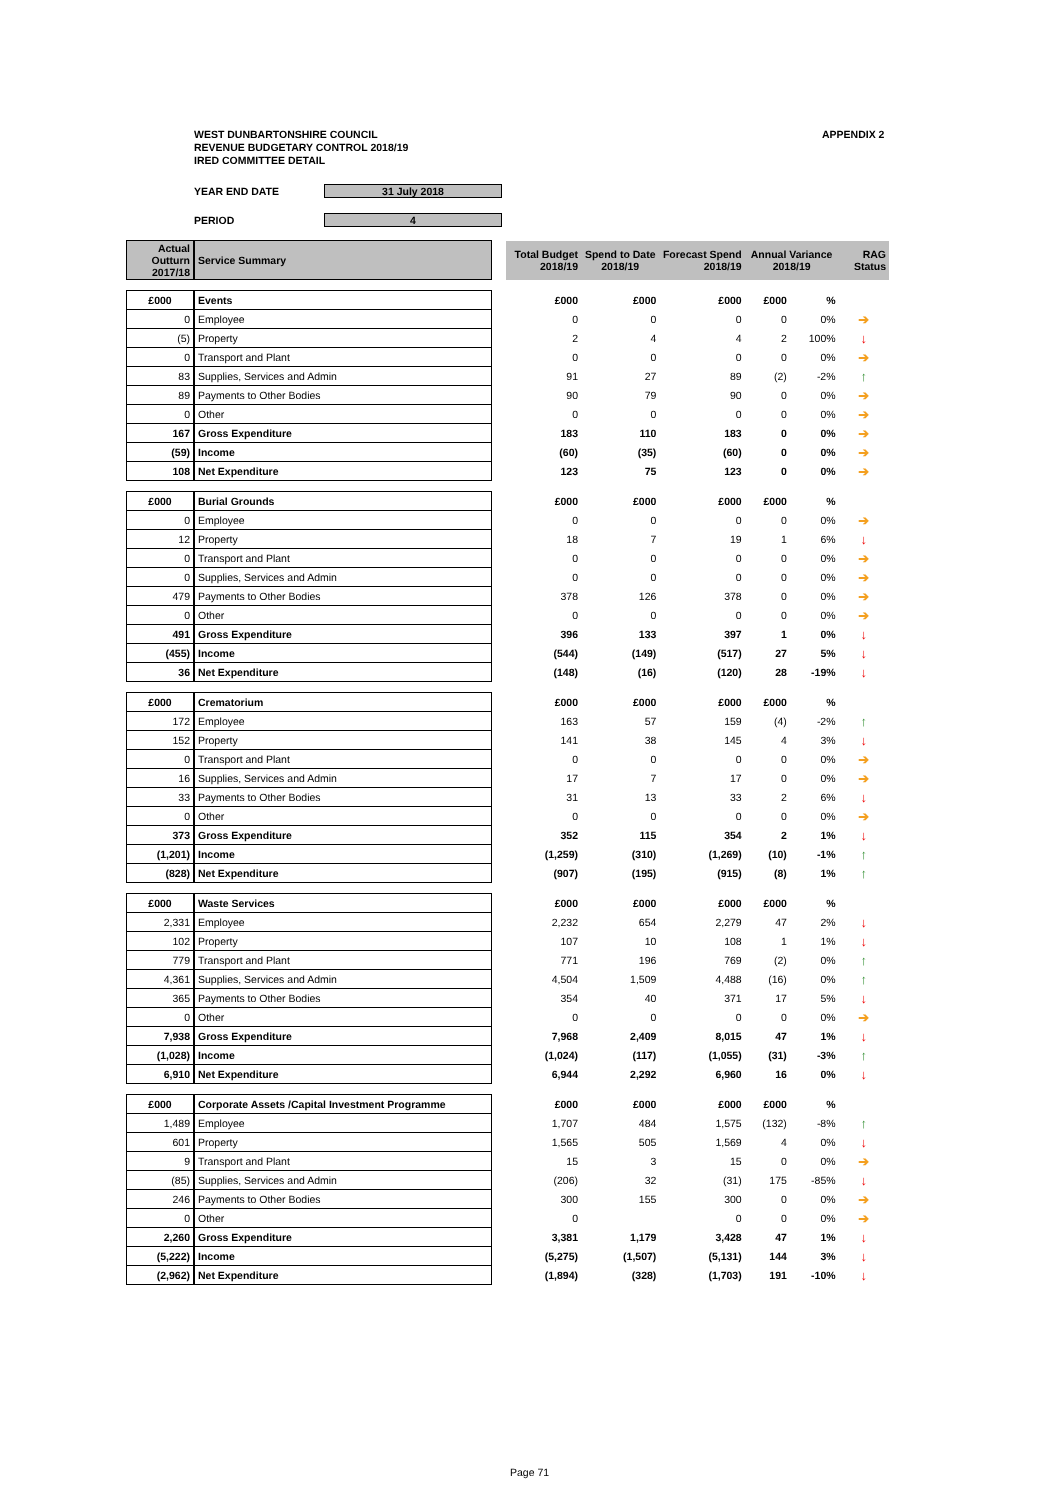WEST DUNBARTONSHIRE COUNCIL
REVENUE BUDGETARY CONTROL 2018/19
IRED COMMITTEE DETAIL
APPENDIX 2
YEAR END DATE 31 July 2018
PERIOD 4
| Actual Outturn 2017/18 | Service Summary | | Total Budget 2018/19 | Spend to Date 2018/19 | Forecast Spend 2018/19 | Annual Variance 2018/19 | | RAG Status |
| --- | --- | --- | --- | --- | --- | --- | --- | --- |
| £000 | Events | | £000 | £000 | £000 | £000 | % | |
| 0 | Employee | | 0 | 0 | 0 | 0 | 0% | ➔ |
| (5) | Property | | 2 | 4 | 4 | 2 | 100% | ↓ |
| 0 | Transport and Plant | | 0 | 0 | 0 | 0 | 0% | ➔ |
| 83 | Supplies, Services and Admin | | 91 | 27 | 89 | (2) | -2% | ↑ |
| 89 | Payments to Other Bodies | | 90 | 79 | 90 | 0 | 0% | ➔ |
| 0 | Other | | 0 | 0 | 0 | 0 | 0% | ➔ |
| 167 | Gross Expenditure | | 183 | 110 | 183 | 0 | 0% | ➔ |
| (59) | Income | | (60) | (35) | (60) | 0 | 0% | ➔ |
| 108 | Net Expenditure | | 123 | 75 | 123 | 0 | 0% | ➔ |
| £000 | Burial Grounds | | £000 | £000 | £000 | £000 | % | |
| 0 | Employee | | 0 | 0 | 0 | 0 | 0% | ➔ |
| 12 | Property | | 18 | 7 | 19 | 1 | 6% | ↓ |
| 0 | Transport and Plant | | 0 | 0 | 0 | 0 | 0% | ➔ |
| 0 | Supplies, Services and Admin | | 0 | 0 | 0 | 0 | 0% | ➔ |
| 479 | Payments to Other Bodies | | 378 | 126 | 378 | 0 | 0% | ➔ |
| 0 | Other | | 0 | 0 | 0 | 0 | 0% | ➔ |
| 491 | Gross Expenditure | | 396 | 133 | 397 | 1 | 0% | ↓ |
| (455) | Income | | (544) | (149) | (517) | 27 | 5% | ↓ |
| 36 | Net Expenditure | | (148) | (16) | (120) | 28 | -19% | ↓ |
| £000 | Crematorium | | £000 | £000 | £000 | £000 | % | |
| 172 | Employee | | 163 | 57 | 159 | (4) | -2% | ↑ |
| 152 | Property | | 141 | 38 | 145 | 4 | 3% | ↓ |
| 0 | Transport and Plant | | 0 | 0 | 0 | 0 | 0% | ➔ |
| 16 | Supplies, Services and Admin | | 17 | 7 | 17 | 0 | 0% | ➔ |
| 33 | Payments to Other Bodies | | 31 | 13 | 33 | 2 | 6% | ↓ |
| 0 | Other | | 0 | 0 | 0 | 0 | 0% | ➔ |
| 373 | Gross Expenditure | | 352 | 115 | 354 | 2 | 1% | ↓ |
| (1,201) | Income | | (1,259) | (310) | (1,269) | (10) | -1% | ↑ |
| (828) | Net Expenditure | | (907) | (195) | (915) | (8) | 1% | ↑ |
| £000 | Waste Services | | £000 | £000 | £000 | £000 | % | |
| 2,331 | Employee | | 2,232 | 654 | 2,279 | 47 | 2% | ↓ |
| 102 | Property | | 107 | 10 | 108 | 1 | 1% | ↓ |
| 779 | Transport and Plant | | 771 | 196 | 769 | (2) | 0% | ↑ |
| 4,361 | Supplies, Services and Admin | | 4,504 | 1,509 | 4,488 | (16) | 0% | ↑ |
| 365 | Payments to Other Bodies | | 354 | 40 | 371 | 17 | 5% | ↓ |
| 0 | Other | | 0 | 0 | 0 | 0 | 0% | ➔ |
| 7,938 | Gross Expenditure | | 7,968 | 2,409 | 8,015 | 47 | 1% | ↓ |
| (1,028) | Income | | (1,024) | (117) | (1,055) | (31) | -3% | ↑ |
| 6,910 | Net Expenditure | | 6,944 | 2,292 | 6,960 | 16 | 0% | ↓ |
| £000 | Corporate Assets /Capital Investment Programme | | £000 | £000 | £000 | £000 | % | |
| 1,489 | Employee | | 1,707 | 484 | 1,575 | (132) | -8% | ↑ |
| 601 | Property | | 1,565 | 505 | 1,569 | 4 | 0% | ↓ |
| 9 | Transport and Plant | | 15 | 3 | 15 | 0 | 0% | ➔ |
| (85) | Supplies, Services and Admin | | (206) | 32 | (31) | 175 | -85% | ↓ |
| 246 | Payments to Other Bodies | | 300 | 155 | 300 | 0 | 0% | ➔ |
| 0 | Other | | 0 | | 0 | 0 | 0% | ➔ |
| 2,260 | Gross Expenditure | | 3,381 | 1,179 | 3,428 | 47 | 1% | ↓ |
| (5,222) | Income | | (5,275) | (1,507) | (5,131) | 144 | 3% | ↓ |
| (2,962) | Net Expenditure | | (1,894) | (328) | (1,703) | 191 | -10% | ↓ |
Page 71